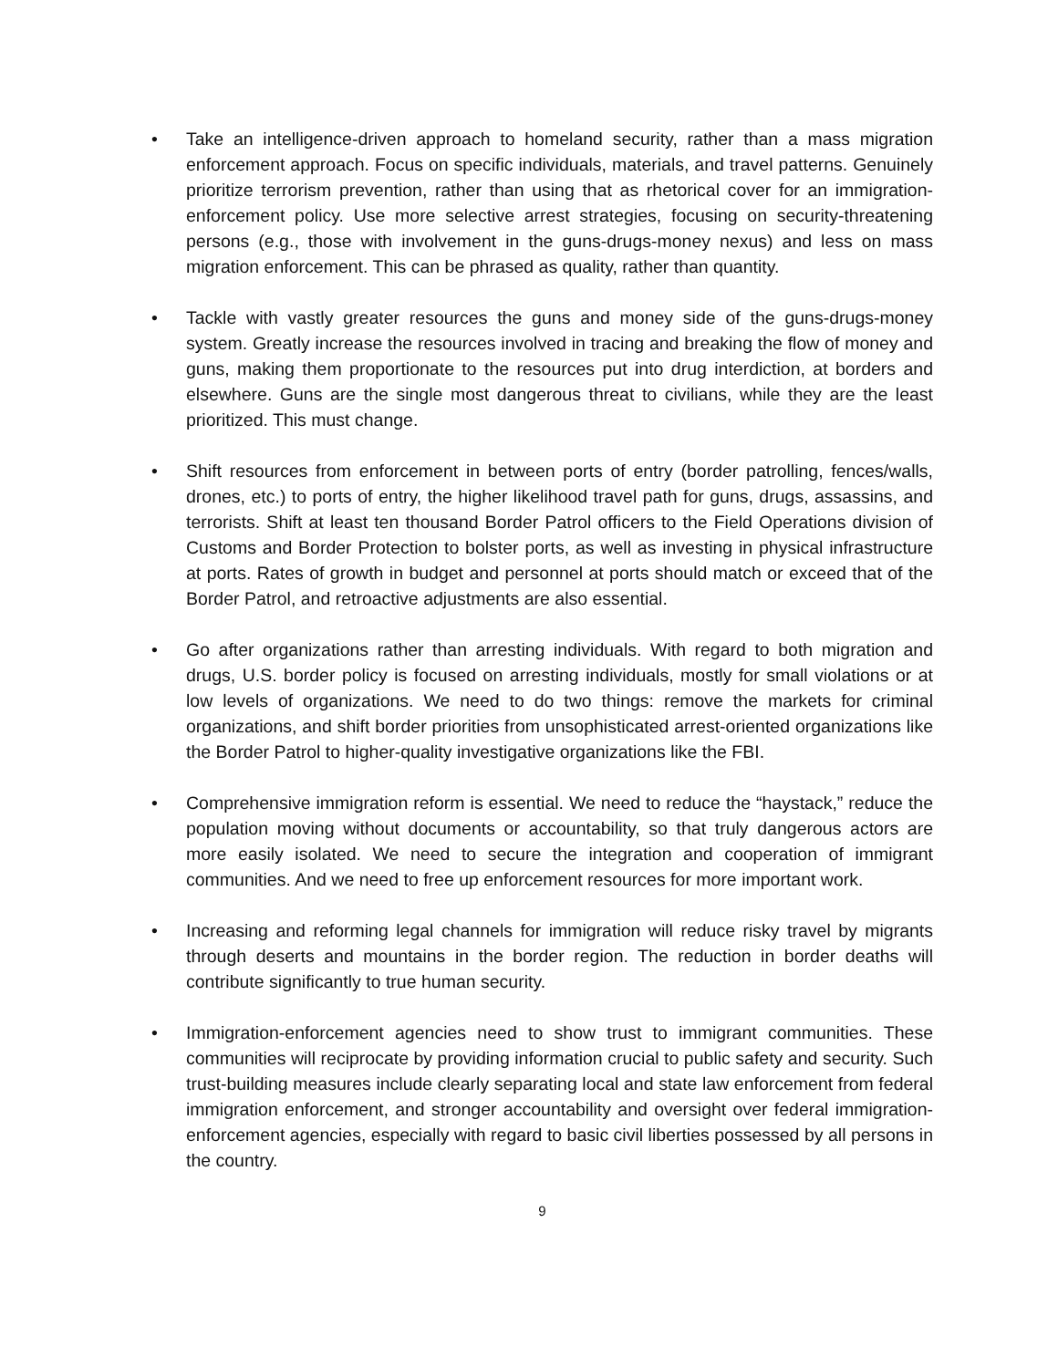• Take an intelligence-driven approach to homeland security, rather than a mass migration enforcement approach. Focus on specific individuals, materials, and travel patterns. Genuinely prioritize terrorism prevention, rather than using that as rhetorical cover for an immigration-enforcement policy. Use more selective arrest strategies, focusing on security-threatening persons (e.g., those with involvement in the guns-drugs-money nexus) and less on mass migration enforcement. This can be phrased as quality, rather than quantity.
• Tackle with vastly greater resources the guns and money side of the guns-drugs-money system. Greatly increase the resources involved in tracing and breaking the flow of money and guns, making them proportionate to the resources put into drug interdiction, at borders and elsewhere. Guns are the single most dangerous threat to civilians, while they are the least prioritized. This must change.
• Shift resources from enforcement in between ports of entry (border patrolling, fences/walls, drones, etc.) to ports of entry, the higher likelihood travel path for guns, drugs, assassins, and terrorists. Shift at least ten thousand Border Patrol officers to the Field Operations division of Customs and Border Protection to bolster ports, as well as investing in physical infrastructure at ports. Rates of growth in budget and personnel at ports should match or exceed that of the Border Patrol, and retroactive adjustments are also essential.
• Go after organizations rather than arresting individuals. With regard to both migration and drugs, U.S. border policy is focused on arresting individuals, mostly for small violations or at low levels of organizations. We need to do two things: remove the markets for criminal organizations, and shift border priorities from unsophisticated arrest-oriented organizations like the Border Patrol to higher-quality investigative organizations like the FBI.
• Comprehensive immigration reform is essential. We need to reduce the “haystack,” reduce the population moving without documents or accountability, so that truly dangerous actors are more easily isolated. We need to secure the integration and cooperation of immigrant communities. And we need to free up enforcement resources for more important work.
• Increasing and reforming legal channels for immigration will reduce risky travel by migrants through deserts and mountains in the border region. The reduction in border deaths will contribute significantly to true human security.
• Immigration-enforcement agencies need to show trust to immigrant communities. These communities will reciprocate by providing information crucial to public safety and security. Such trust-building measures include clearly separating local and state law enforcement from federal immigration enforcement, and stronger accountability and oversight over federal immigration-enforcement agencies, especially with regard to basic civil liberties possessed by all persons in the country.
9